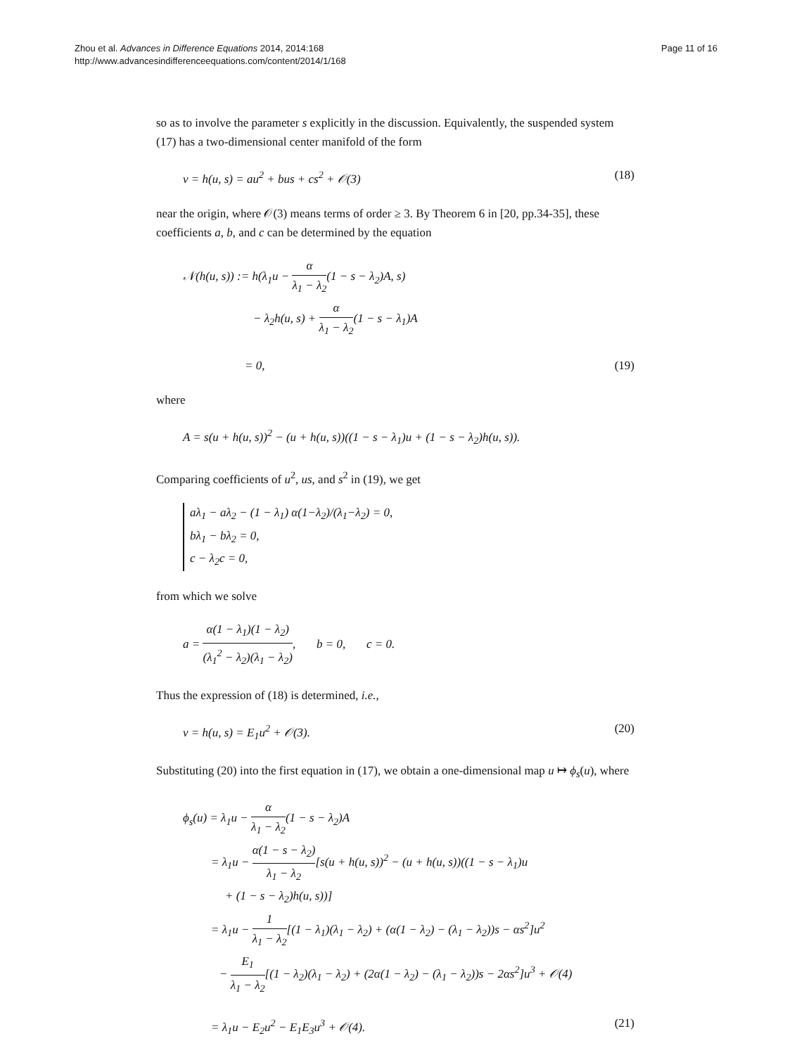Zhou et al. Advances in Difference Equations 2014, 2014:168
http://www.advancesindifferenceequations.com/content/2014/1/168
Page 11 of 16
so as to involve the parameter s explicitly in the discussion. Equivalently, the suspended system (17) has a two-dimensional center manifold of the form
v = h(u, s) = au<sup>2</sup> + bus + cs<sup>2</sup> + 𝒪(3)
(18)
near the origin, where 𝒪(3) means terms of order ≥ 3. By Theorem 6 in [20, pp.34-35], these coefficients a, b, and c can be determined by the equation
𝒩(h(u, s)) := h(λ<sub>1</sub>u − α λ<sub>1</sub> − λ<sub>2</sub>(1 − s − λ<sub>2</sub>)A, s)
− λ<sub>2</sub>h(u, s) + α λ<sub>1</sub> − λ<sub>2</sub>(1 − s − λ<sub>1</sub>)A
= 0, (19)
where
A = s(u + h(u, s))<sup>2</sup> − (u + h(u, s))((1 − s − λ<sub>1</sub>)u + (1 − s − λ<sub>2</sub>)h(u, s)).
Comparing coefficients of u<sup>2</sup>, us, and s<sup>2</sup> in (19), we get
aλ<sub>1</sub> − aλ<sub>2</sub> − (1 − λ<sub>1</sub>) α(1−λ<sub>2</sub>)/(λ<sub>1</sub>−λ<sub>2</sub>) = 0,
bλ<sub>1</sub> − bλ<sub>2</sub> = 0,
c − λ<sub>2</sub>c = 0,
from which we solve
a = α(1 − λ<sub>1</sub>)(1 − λ<sub>2</sub>) (λ<sub>1</sub><sup>2</sup> − λ<sub>2</sub>)(λ<sub>1</sub> − λ<sub>2</sub>), b = 0, c = 0.
Thus the expression of (18) is determined, i.e.,
v = h(u, s) = E<sub>1</sub>u<sup>2</sup> + 𝒪(3). (20)
Substituting (20) into the first equation in (17), we obtain a one-dimensional map u ↦ ϕ<sub>s</sub>(u), where
ϕ<sub>s</sub>(u) = λ<sub>1</sub>u − α λ<sub>1</sub> − λ<sub>2</sub>(1 − s − λ<sub>2</sub>)A
= λ<sub>1</sub>u − α(1 − s − λ<sub>2</sub>) λ<sub>1</sub> − λ<sub>2</sub>[s(u + h(u, s))<sup>2</sup> − (u + h(u, s))((1 − s − λ<sub>1</sub>)u
+ (1 − s − λ<sub>2</sub>)h(u, s))]
= λ<sub>1</sub>u − 1 λ<sub>1</sub> − λ<sub>2</sub>[(1 − λ<sub>1</sub>)(λ<sub>1</sub> − λ<sub>2</sub>) + (α(1 − λ<sub>2</sub>) − (λ<sub>1</sub> − λ<sub>2</sub>))s − αs<sup>2</sup>]u<sup>2</sup>
− E<sub>1</sub> λ<sub>1</sub> − λ<sub>2</sub>[(1 − λ<sub>2</sub>)(λ<sub>1</sub> − λ<sub>2</sub>) + (2α(1 − λ<sub>2</sub>) − (λ<sub>1</sub> − λ<sub>2</sub>))s − 2αs<sup>2</sup>]u<sup>3</sup> + 𝒪(4)
= λ<sub>1</sub>u − E<sub>2</sub>u<sup>2</sup> − E<sub>1</sub>E<sub>3</sub>u<sup>3</sup> + 𝒪(4). (21)